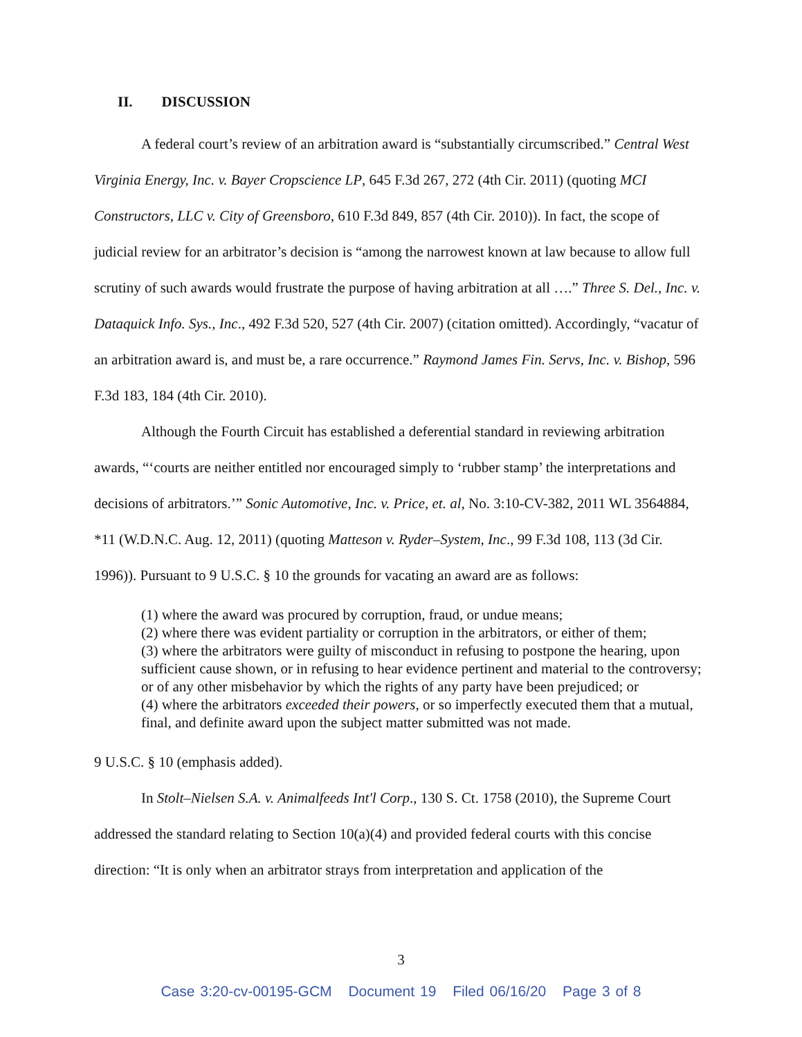II. DISCUSSION
A federal court’s review of an arbitration award is “substantially circumscribed.” Central West Virginia Energy, Inc. v. Bayer Cropscience LP, 645 F.3d 267, 272 (4th Cir. 2011) (quoting MCI Constructors, LLC v. City of Greensboro, 610 F.3d 849, 857 (4th Cir. 2010)). In fact, the scope of judicial review for an arbitrator’s decision is “among the narrowest known at law because to allow full scrutiny of such awards would frustrate the purpose of having arbitration at all ….” Three S. Del., Inc. v. Dataquick Info. Sys., Inc., 492 F.3d 520, 527 (4th Cir. 2007) (citation omitted). Accordingly, “vacatur of an arbitration award is, and must be, a rare occurrence.” Raymond James Fin. Servs, Inc. v. Bishop, 596 F.3d 183, 184 (4th Cir. 2010).
Although the Fourth Circuit has established a deferential standard in reviewing arbitration awards, “‘courts are neither entitled nor encouraged simply to ‘rubber stamp’ the interpretations and decisions of arbitrators.’” Sonic Automotive, Inc. v. Price, et. al, No. 3:10-CV-382, 2011 WL 3564884, *11 (W.D.N.C. Aug. 12, 2011) (quoting Matteson v. Ryder–System, Inc., 99 F.3d 108, 113 (3d Cir. 1996)). Pursuant to 9 U.S.C. § 10 the grounds for vacating an award are as follows:
(1) where the award was procured by corruption, fraud, or undue means;
(2) where there was evident partiality or corruption in the arbitrators, or either of them;
(3) where the arbitrators were guilty of misconduct in refusing to postpone the hearing, upon sufficient cause shown, or in refusing to hear evidence pertinent and material to the controversy; or of any other misbehavior by which the rights of any party have been prejudiced; or
(4) where the arbitrators exceeded their powers, or so imperfectly executed them that a mutual, final, and definite award upon the subject matter submitted was not made.
9 U.S.C. § 10 (emphasis added).
In Stolt–Nielsen S.A. v. Animalfeeds Int'l Corp., 130 S. Ct. 1758 (2010), the Supreme Court addressed the standard relating to Section 10(a)(4) and provided federal courts with this concise direction: “It is only when an arbitrator strays from interpretation and application of the
3
Case 3:20-cv-00195-GCM Document 19 Filed 06/16/20 Page 3 of 8